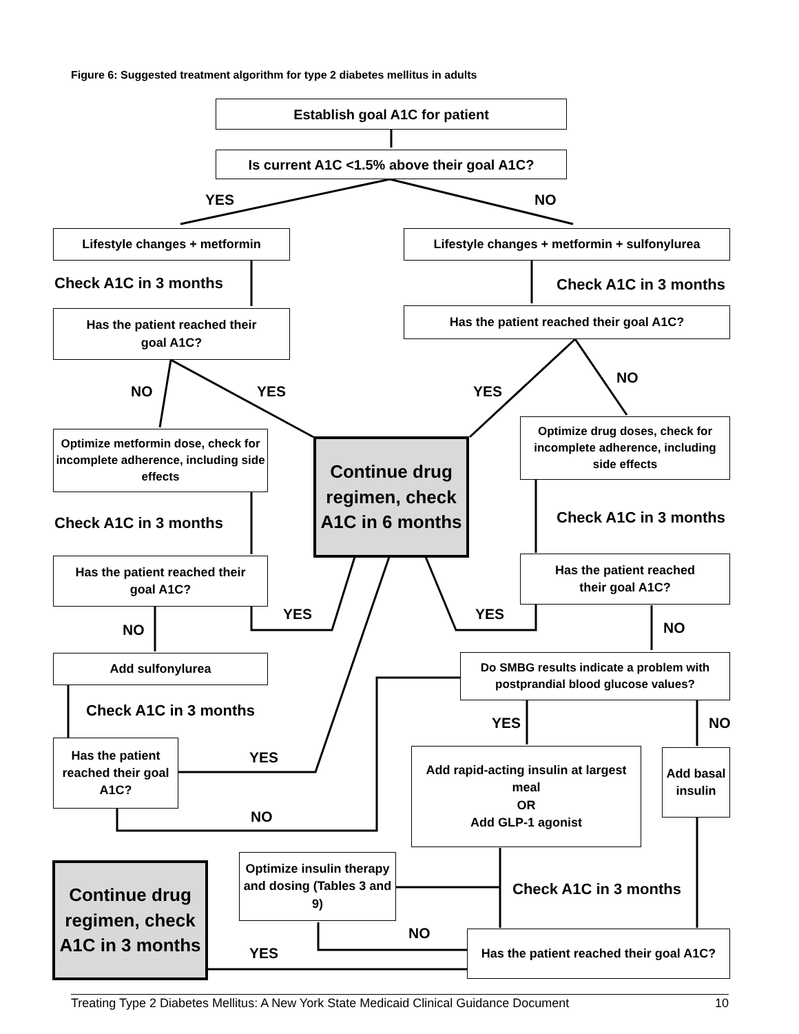Figure 6: Suggested treatment algorithm for type 2 diabetes mellitus in adults
Establish goal A1C for patient
Is current A1C <1.5% above their goal A1C?
YES NO
Lifestyle changes + metformin
Lifestyle changes + metformin + sulfonylurea
Check A1C in 3 months Check A1C in 3 months
Has the patient reached their
goal A1C?
Has the patient reached their goal A1C?
NO YES YES
NO
Optimize metformin dose, check for incomplete adherence, including side effects
Continue drug regimen, check A1C in 6 months
Optimize drug doses, check for incomplete adherence, including side effects
Check A1C in 3 months Check A1C in 3 months
Has the patient reached their
goal A1C?
Has the patient reached
their goal A1C?
NO
YES YES
NO
Add sulfonylurea
Do SMBG results indicate a problem with postprandial blood glucose values?
Check A1C in 3 months
YES NO
Has the patient reached their goal A1C?
YES
NO
Add rapid-acting insulin at largest meal
OR
Add GLP-1 agonist
Add basal insulin
Continue drug regimen, check A1C in 3 months
Optimize insulin therapy and dosing (Tables 3 and 9)
Check A1C in 3 months
NO
YES
Has the patient reached their goal A1C?
Treating Type 2 Diabetes Mellitus: A New York State Medicaid Clinical Guidance Document 10